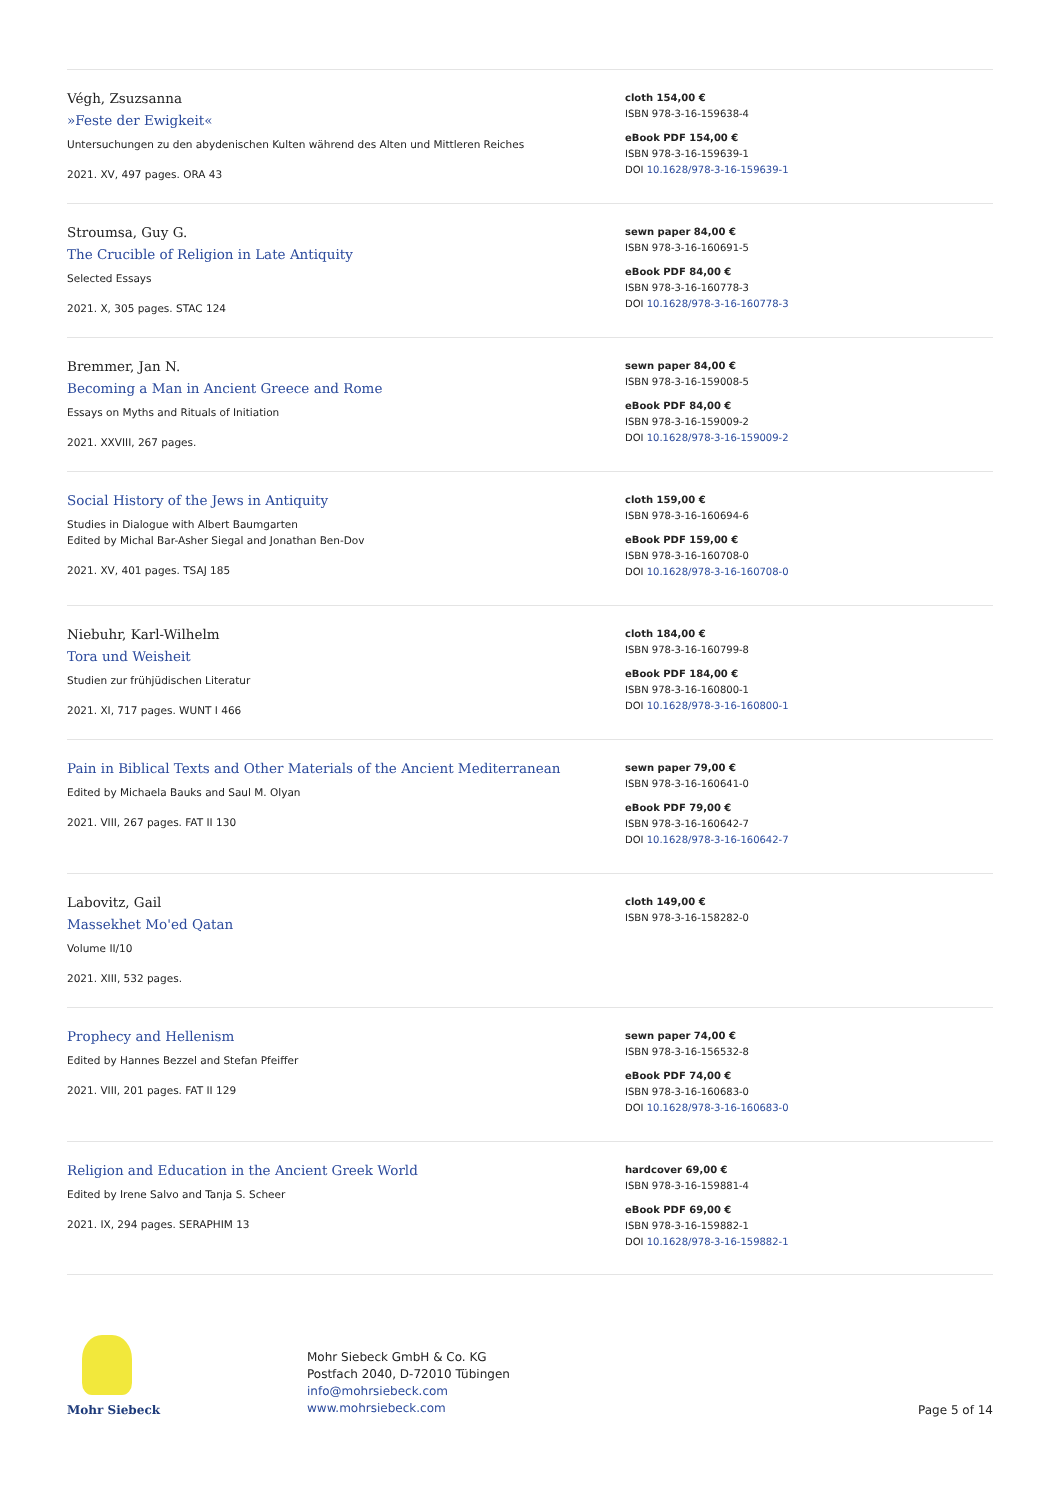Végh, Zsuzsanna
»Feste der Ewigkeit«
Untersuchungen zu den abydenischen Kulten während des Alten und Mittleren Reiches
2021. XV, 497 pages. ORA 43
cloth 154,00 €
ISBN 978-3-16-159638-4
eBook PDF 154,00 €
ISBN 978-3-16-159639-1
DOI 10.1628/978-3-16-159639-1
Stroumsa, Guy G.
The Crucible of Religion in Late Antiquity
Selected Essays
2021. X, 305 pages. STAC 124
sewn paper 84,00 €
ISBN 978-3-16-160691-5
eBook PDF 84,00 €
ISBN 978-3-16-160778-3
DOI 10.1628/978-3-16-160778-3
Bremmer, Jan N.
Becoming a Man in Ancient Greece and Rome
Essays on Myths and Rituals of Initiation
2021. XXVIII, 267 pages.
sewn paper 84,00 €
ISBN 978-3-16-159008-5
eBook PDF 84,00 €
ISBN 978-3-16-159009-2
DOI 10.1628/978-3-16-159009-2
Social History of the Jews in Antiquity
Studies in Dialogue with Albert Baumgarten
Edited by Michal Bar-Asher Siegal and Jonathan Ben-Dov
2021. XV, 401 pages. TSAJ 185
cloth 159,00 €
ISBN 978-3-16-160694-6
eBook PDF 159,00 €
ISBN 978-3-16-160708-0
DOI 10.1628/978-3-16-160708-0
Niebuhr, Karl-Wilhelm
Tora und Weisheit
Studien zur frühjüdischen Literatur
2021. XI, 717 pages. WUNT I 466
cloth 184,00 €
ISBN 978-3-16-160799-8
eBook PDF 184,00 €
ISBN 978-3-16-160800-1
DOI 10.1628/978-3-16-160800-1
Pain in Biblical Texts and Other Materials of the Ancient Mediterranean
Edited by Michaela Bauks and Saul M. Olyan
2021. VIII, 267 pages. FAT II 130
sewn paper 79,00 €
ISBN 978-3-16-160641-0
eBook PDF 79,00 €
ISBN 978-3-16-160642-7
DOI 10.1628/978-3-16-160642-7
Labovitz, Gail
Massekhet Mo'ed Qatan
Volume II/10
2021. XIII, 532 pages.
cloth 149,00 €
ISBN 978-3-16-158282-0
Prophecy and Hellenism
Edited by Hannes Bezzel and Stefan Pfeiffer
2021. VIII, 201 pages. FAT II 129
sewn paper 74,00 €
ISBN 978-3-16-156532-8
eBook PDF 74,00 €
ISBN 978-3-16-160683-0
DOI 10.1628/978-3-16-160683-0
Religion and Education in the Ancient Greek World
Edited by Irene Salvo and Tanja S. Scheer
2021. IX, 294 pages. SERAPHIM 13
hardcover 69,00 €
ISBN 978-3-16-159881-4
eBook PDF 69,00 €
ISBN 978-3-16-159882-1
DOI 10.1628/978-3-16-159882-1
Mohr Siebeck
Mohr Siebeck GmbH & Co. KG
Postfach 2040, D-72010 Tübingen
info@mohrsiebeck.com
www.mohrsiebeck.com
Page 5 of 14